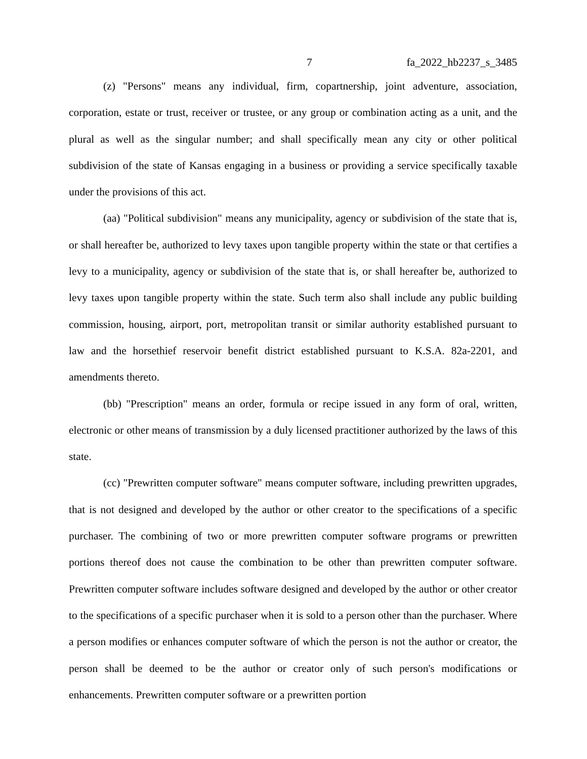7 fa_2022_hb2237_s_3485
(z) "Persons" means any individual, firm, copartnership, joint adventure, association, corporation, estate or trust, receiver or trustee, or any group or combination acting as a unit, and the plural as well as the singular number; and shall specifically mean any city or other political subdivision of the state of Kansas engaging in a business or providing a service specifically taxable under the provisions of this act.
(aa) "Political subdivision" means any municipality, agency or subdivision of the state that is, or shall hereafter be, authorized to levy taxes upon tangible property within the state or that certifies a levy to a municipality, agency or subdivision of the state that is, or shall hereafter be, authorized to levy taxes upon tangible property within the state. Such term also shall include any public building commission, housing, airport, port, metropolitan transit or similar authority established pursuant to law and the horsethief reservoir benefit district established pursuant to K.S.A. 82a-2201, and amendments thereto.
(bb) "Prescription" means an order, formula or recipe issued in any form of oral, written, electronic or other means of transmission by a duly licensed practitioner authorized by the laws of this state.
(cc) "Prewritten computer software" means computer software, including prewritten upgrades, that is not designed and developed by the author or other creator to the specifications of a specific purchaser. The combining of two or more prewritten computer software programs or prewritten portions thereof does not cause the combination to be other than prewritten computer software. Prewritten computer software includes software designed and developed by the author or other creator to the specifications of a specific purchaser when it is sold to a person other than the purchaser. Where a person modifies or enhances computer software of which the person is not the author or creator, the person shall be deemed to be the author or creator only of such person's modifications or enhancements. Prewritten computer software or a prewritten portion